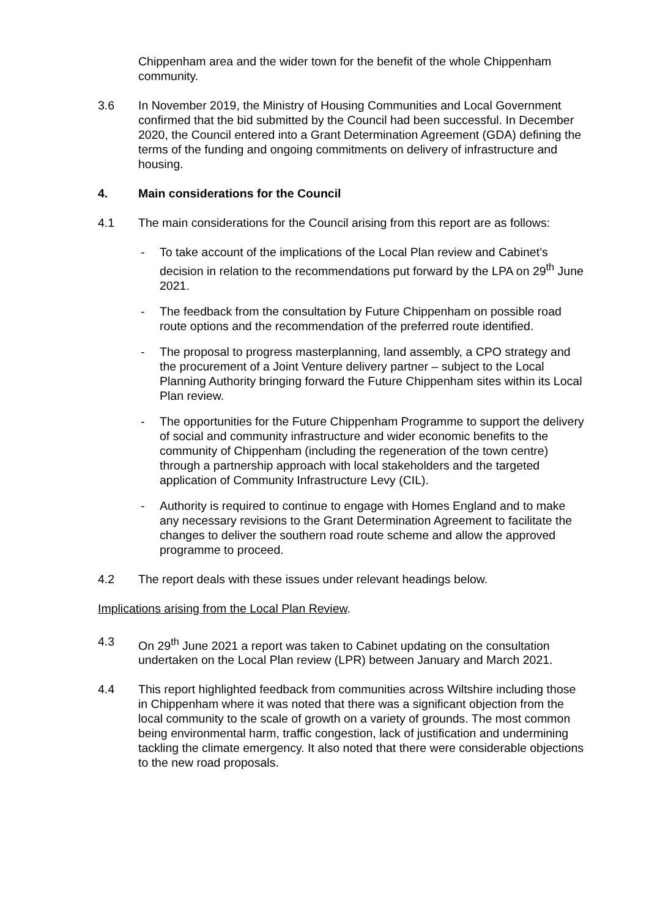Chippenham area and the wider town for the benefit of the whole Chippenham community.
3.6 In November 2019, the Ministry of Housing Communities and Local Government confirmed that the bid submitted by the Council had been successful. In December 2020, the Council entered into a Grant Determination Agreement (GDA) defining the terms of the funding and ongoing commitments on delivery of infrastructure and housing.
4. Main considerations for the Council
4.1 The main considerations for the Council arising from this report are as follows:
- To take account of the implications of the Local Plan review and Cabinet’s decision in relation to the recommendations put forward by the LPA on 29<sup>th</sup> June 2021.
- The feedback from the consultation by Future Chippenham on possible road route options and the recommendation of the preferred route identified.
- The proposal to progress masterplanning, land assembly, a CPO strategy and the procurement of a Joint Venture delivery partner – subject to the Local Planning Authority bringing forward the Future Chippenham sites within its Local Plan review.
- The opportunities for the Future Chippenham Programme to support the delivery of social and community infrastructure and wider economic benefits to the community of Chippenham (including the regeneration of the town centre) through a partnership approach with local stakeholders and the targeted application of Community Infrastructure Levy (CIL).
- Authority is required to continue to engage with Homes England and to make any necessary revisions to the Grant Determination Agreement to facilitate the changes to deliver the southern road route scheme and allow the approved programme to proceed.
4.2 The report deals with these issues under relevant headings below.
Implications arising from the Local Plan Review.
4.3 On 29<sup>th</sup> June 2021 a report was taken to Cabinet updating on the consultation undertaken on the Local Plan review (LPR) between January and March 2021.
4.4 This report highlighted feedback from communities across Wiltshire including those in Chippenham where it was noted that there was a significant objection from the local community to the scale of growth on a variety of grounds. The most common being environmental harm, traffic congestion, lack of justification and undermining tackling the climate emergency. It also noted that there were considerable objections to the new road proposals.